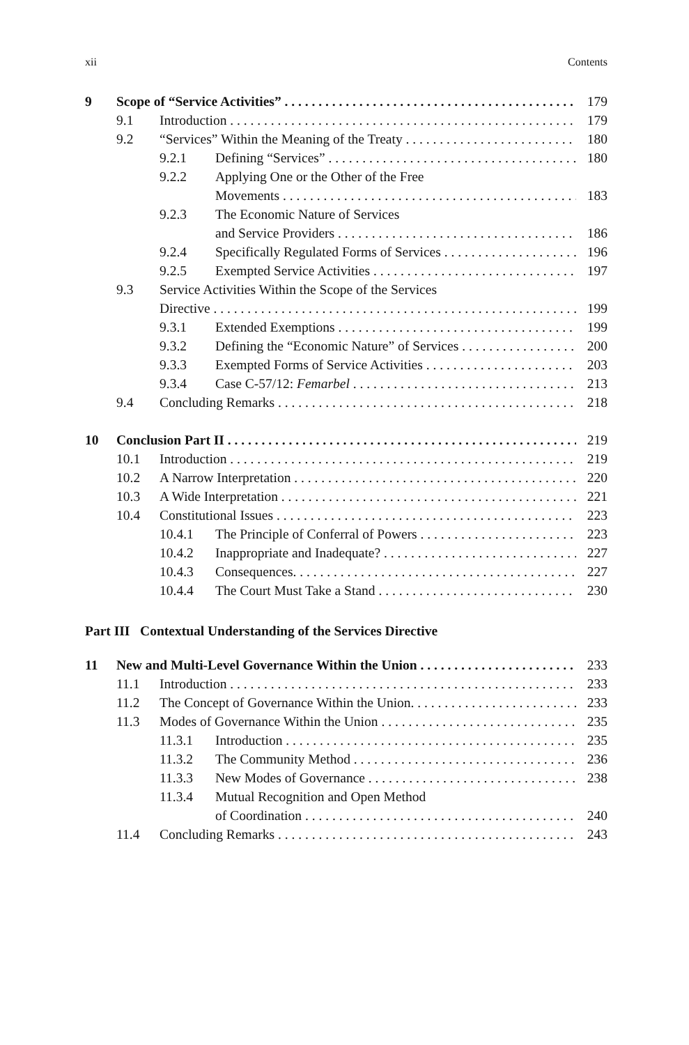xii Contents
9 Scope of “Service Activities” 179
9.1 Introduction 179
9.2 “Services” Within the Meaning of the Treaty 180
9.2.1 Defining “Services” 180
9.2.2 Applying One or the Other of the Free
Movements 183
9.2.3 The Economic Nature of Services
and Service Providers 186
9.2.4 Specifically Regulated Forms of Services 196
9.2.5 Exempted Service Activities 197
9.3 Service Activities Within the Scope of the Services
Directive 199
9.3.1 Extended Exemptions 199
9.3.2 Defining the “Economic Nature” of Services 200
9.3.3 Exempted Forms of Service Activities 203
9.3.4 Case C-57/12: Femarbel 213
9.4 Concluding Remarks 218
10 Conclusion Part II 219
10.1 Introduction 219
10.2 A Narrow Interpretation 220
10.3 A Wide Interpretation 221
10.4 Constitutional Issues 223
10.4.1 The Principle of Conferral of Powers 223
10.4.2 Inappropriate and Inadequate? 227
10.4.3 Consequences. 227
10.4.4 The Court Must Take a Stand 230
Part III Contextual Understanding of the Services Directive
11 New and Multi-Level Governance Within the Union 233
11.1 Introduction 233
11.2 The Concept of Governance Within the Union. 233
11.3 Modes of Governance Within the Union 235
11.3.1 Introduction 235
11.3.2 The Community Method 236
11.3.3 New Modes of Governance 238
11.3.4 Mutual Recognition and Open Method
of Coordination 240
11.4 Concluding Remarks 243